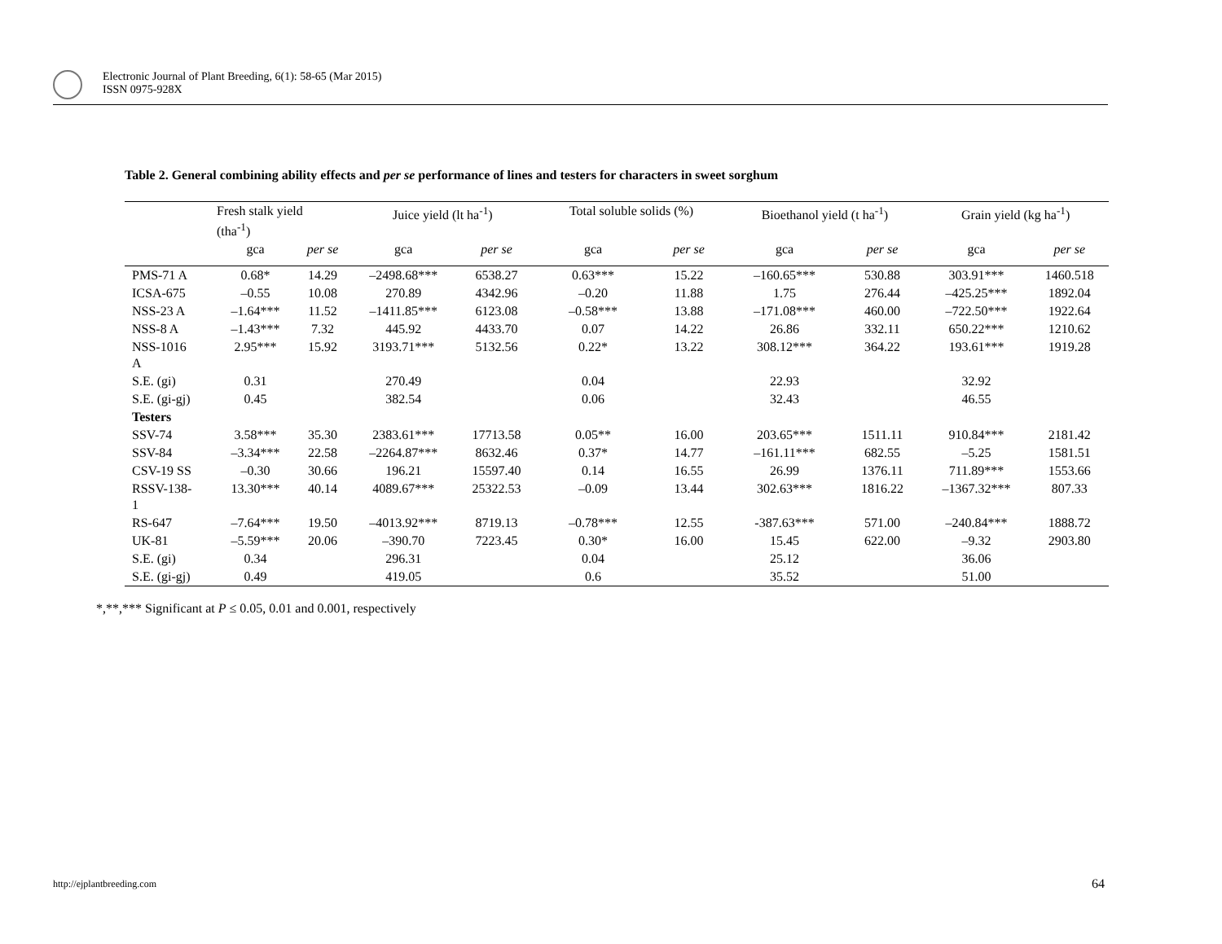Electronic Journal of Plant Breeding, 6(1): 58-65 (Mar 2015)
ISSN 0975-928X
Table 2. General combining ability effects and per se performance of lines and testers for characters in sweet sorghum
| | Fresh stalk yield (tha<sup>-1</sup>) | | Juice yield (lt ha<sup>-1</sup>) | | Total soluble solids (%) | | Bioethanol yield (t ha<sup>-1</sup>) | | Grain yield (kg ha<sup>-1</sup>) | |
| --- | --- | --- | --- | --- | --- | --- | --- | --- | --- | --- |
| | gca | per se | gca | per se | gca | per se | gca | per se | gca | per se |
| PMS-71 A | 0.68* | 14.29 | –2498.68*** | 6538.27 | 0.63*** | 15.22 | –160.65*** | 530.88 | 303.91*** | 1460.518 |
| ICSA-675 | –0.55 | 10.08 | 270.89 | 4342.96 | –0.20 | 11.88 | 1.75 | 276.44 | –425.25*** | 1892.04 |
| NSS-23 A | –1.64*** | 11.52 | –1411.85*** | 6123.08 | –0.58*** | 13.88 | –171.08*** | 460.00 | –722.50*** | 1922.64 |
| NSS-8 A | –1.43*** | 7.32 | 445.92 | 4433.70 | 0.07 | 14.22 | 26.86 | 332.11 | 650.22*** | 1210.62 |
| NSS-1016 A | 2.95*** | 15.92 | 3193.71*** | 5132.56 | 0.22* | 13.22 | 308.12*** | 364.22 | 193.61*** | 1919.28 |
| S.E. (gi) | 0.31 | | 270.49 | | 0.04 | | 22.93 | | 32.92 | |
| S.E. (gi-gj) | 0.45 | | 382.54 | | 0.06 | | 32.43 | | 46.55 | |
| Testers | | | | | | | | | | |
| SSV-74 | 3.58*** | 35.30 | 2383.61*** | 17713.58 | 0.05** | 16.00 | 203.65*** | 1511.11 | 910.84*** | 2181.42 |
| SSV-84 | –3.34*** | 22.58 | –2264.87*** | 8632.46 | 0.37* | 14.77 | –161.11*** | 682.55 | –5.25 | 1581.51 |
| CSV-19 SS | –0.30 | 30.66 | 196.21 | 15597.40 | 0.14 | 16.55 | 26.99 | 1376.11 | 711.89*** | 1553.66 |
| RSSV-138- 1 | 13.30*** | 40.14 | 4089.67*** | 25322.53 | –0.09 | 13.44 | 302.63*** | 1816.22 | –1367.32*** | 807.33 |
| RS-647 | –7.64*** | 19.50 | –4013.92*** | 8719.13 | –0.78*** | 12.55 | -387.63*** | 571.00 | –240.84*** | 1888.72 |
| UK-81 | –5.59*** | 20.06 | –390.70 | 7223.45 | 0.30* | 16.00 | 15.45 | 622.00 | –9.32 | 2903.80 |
| S.E. (gi) | 0.34 | | 296.31 | | 0.04 | | 25.12 | | 36.06 | |
| S.E. (gi-gj) | 0.49 | | 419.05 | | 0.6 | | 35.52 | | 51.00 | |
*,**,*** Significant at P ≤ 0.05, 0.01 and 0.001, respectively
http://ejplantbreeding.com 64